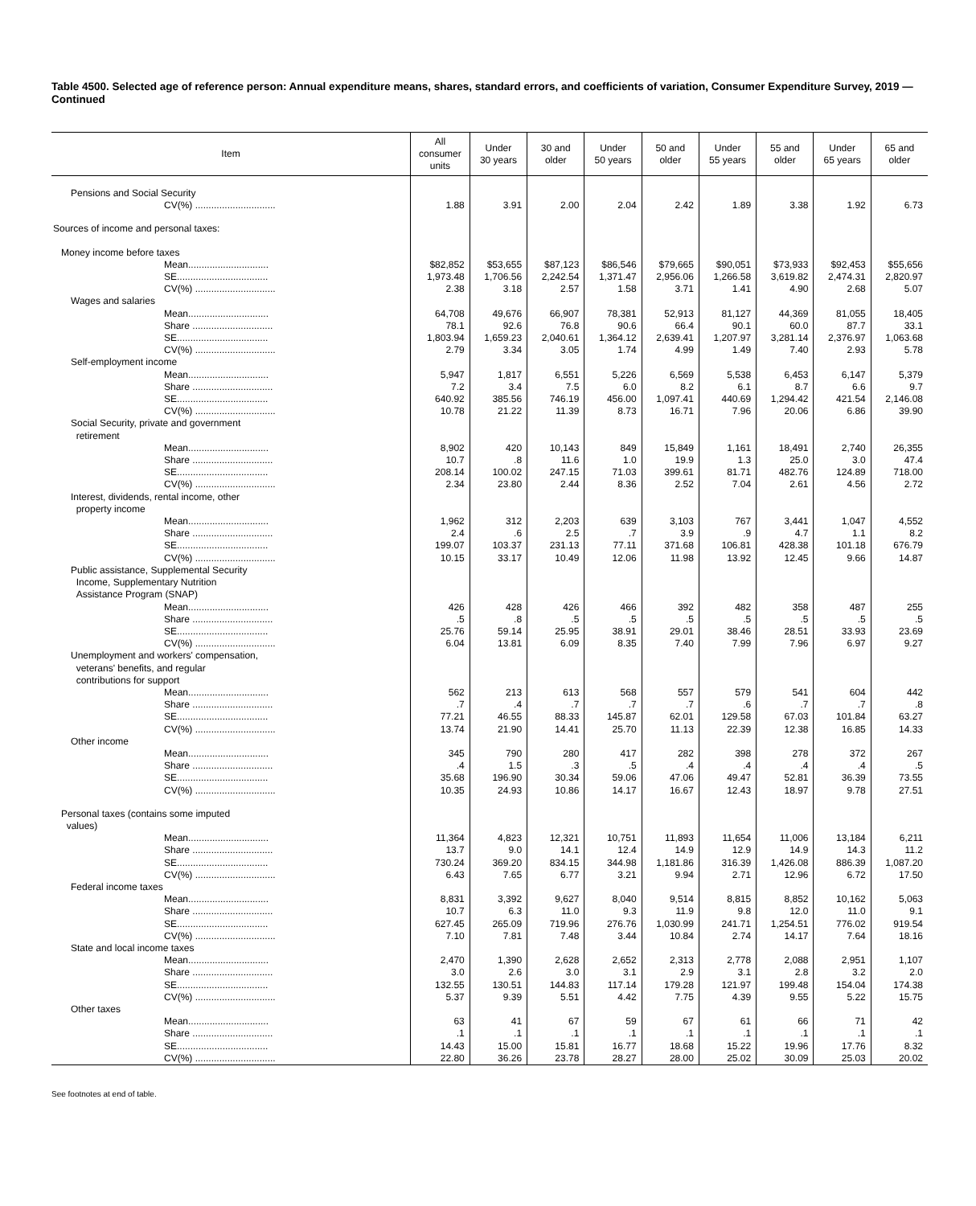Table 4500. Selected age of reference person: Annual expenditure means, shares, standard errors, and coefficients of variation, Consumer Expenditure Survey, 2019 — Continued
| Item | All consumer units | Under 30 years | 30 and older | Under 50 years | 50 and older | Under 55 years | 55 and older | Under 65 years | 65 and older |
| --- | --- | --- | --- | --- | --- | --- | --- | --- | --- |
| Pensions and Social Security | | | | | | | | | |
| CV(%) .............................. | 1.88 | 3.91 | 2.00 | 2.04 | 2.42 | 1.89 | 3.38 | 1.92 | 6.73 |
| Sources of income and personal taxes: | | | | | | | | | |
| Money income before taxes | | | | | | | | | |
| Mean.............................. | $82,852 | $53,655 | $87,123 | $86,546 | $79,665 | $90,051 | $73,933 | $92,453 | $55,656 |
| SE.................................. | 1,973.48 | 1,706.56 | 2,242.54 | 1,371.47 | 2,956.06 | 1,266.58 | 3,619.82 | 2,474.31 | 2,820.97 |
| CV(%) .............................. | 2.38 | 3.18 | 2.57 | 1.58 | 3.71 | 1.41 | 4.90 | 2.68 | 5.07 |
| Wages and salaries | | | | | | | | | |
| Mean.............................. | 64,708 | 49,676 | 66,907 | 78,381 | 52,913 | 81,127 | 44,369 | 81,055 | 18,405 |
| Share .............................. | 78.1 | 92.6 | 76.8 | 90.6 | 66.4 | 90.1 | 60.0 | 87.7 | 33.1 |
| SE.................................. | 1,803.94 | 1,659.23 | 2,040.61 | 1,364.12 | 2,639.41 | 1,207.97 | 3,281.14 | 2,376.97 | 1,063.68 |
| CV(%) .............................. | 2.79 | 3.34 | 3.05 | 1.74 | 4.99 | 1.49 | 7.40 | 2.93 | 5.78 |
| Self-employment income | | | | | | | | | |
| Mean.............................. | 5,947 | 1,817 | 6,551 | 5,226 | 6,569 | 5,538 | 6,453 | 6,147 | 5,379 |
| Share .............................. | 7.2 | 3.4 | 7.5 | 6.0 | 8.2 | 6.1 | 8.7 | 6.6 | 9.7 |
| SE.................................. | 640.92 | 385.56 | 746.19 | 456.00 | 1,097.41 | 440.69 | 1,294.42 | 421.54 | 2,146.08 |
| CV(%) .............................. | 10.78 | 21.22 | 11.39 | 8.73 | 16.71 | 7.96 | 20.06 | 6.86 | 39.90 |
| Social Security, private and government retirement | | | | | | | | | |
| Mean.............................. | 8,902 | 420 | 10,143 | 849 | 15,849 | 1,161 | 18,491 | 2,740 | 26,355 |
| Share .............................. | 10.7 | .8 | 11.6 | 1.0 | 19.9 | 1.3 | 25.0 | 3.0 | 47.4 |
| SE.................................. | 208.14 | 100.02 | 247.15 | 71.03 | 399.61 | 81.71 | 482.76 | 124.89 | 718.00 |
| CV(%) .............................. | 2.34 | 23.80 | 2.44 | 8.36 | 2.52 | 7.04 | 2.61 | 4.56 | 2.72 |
| Interest, dividends, rental income, other property income | | | | | | | | | |
| Mean.............................. | 1,962 | 312 | 2,203 | 639 | 3,103 | 767 | 3,441 | 1,047 | 4,552 |
| Share .............................. | 2.4 | .6 | 2.5 | .7 | 3.9 | .9 | 4.7 | 1.1 | 8.2 |
| SE.................................. | 199.07 | 103.37 | 231.13 | 77.11 | 371.68 | 106.81 | 428.38 | 101.18 | 676.79 |
| CV(%) .............................. | 10.15 | 33.17 | 10.49 | 12.06 | 11.98 | 13.92 | 12.45 | 9.66 | 14.87 |
| Public assistance, Supplemental Security Income, Supplementary Nutrition Assistance Program (SNAP) | | | | | | | | | |
| Mean.............................. | 426 | 428 | 426 | 466 | 392 | 482 | 358 | 487 | 255 |
| Share .............................. | .5 | .8 | .5 | .5 | .5 | .5 | .5 | .5 | .5 |
| SE.................................. | 25.76 | 59.14 | 25.95 | 38.91 | 29.01 | 38.46 | 28.51 | 33.93 | 23.69 |
| CV(%) .............................. | 6.04 | 13.81 | 6.09 | 8.35 | 7.40 | 7.99 | 7.96 | 6.97 | 9.27 |
| Unemployment and workers' compensation, veterans' benefits, and regular contributions for support | | | | | | | | | |
| Mean.............................. | 562 | 213 | 613 | 568 | 557 | 579 | 541 | 604 | 442 |
| Share .............................. | .7 | .4 | .7 | .7 | .7 | .6 | .7 | .7 | .8 |
| SE.................................. | 77.21 | 46.55 | 88.33 | 145.87 | 62.01 | 129.58 | 67.03 | 101.84 | 63.27 |
| CV(%) .............................. | 13.74 | 21.90 | 14.41 | 25.70 | 11.13 | 22.39 | 12.38 | 16.85 | 14.33 |
| Other income | | | | | | | | | |
| Mean.............................. | 345 | 790 | 280 | 417 | 282 | 398 | 278 | 372 | 267 |
| Share .............................. | .4 | 1.5 | .3 | .5 | .4 | .4 | .4 | .4 | .5 |
| SE.................................. | 35.68 | 196.90 | 30.34 | 59.06 | 47.06 | 49.47 | 52.81 | 36.39 | 73.55 |
| CV(%) .............................. | 10.35 | 24.93 | 10.86 | 14.17 | 16.67 | 12.43 | 18.97 | 9.78 | 27.51 |
| Personal taxes (contains some imputed values) | | | | | | | | | |
| Mean.............................. | 11,364 | 4,823 | 12,321 | 10,751 | 11,893 | 11,654 | 11,006 | 13,184 | 6,211 |
| Share .............................. | 13.7 | 9.0 | 14.1 | 12.4 | 14.9 | 12.9 | 14.9 | 14.3 | 11.2 |
| SE.................................. | 730.24 | 369.20 | 834.15 | 344.98 | 1,181.86 | 316.39 | 1,426.08 | 886.39 | 1,087.20 |
| CV(%) .............................. | 6.43 | 7.65 | 6.77 | 3.21 | 9.94 | 2.71 | 12.96 | 6.72 | 17.50 |
| Federal income taxes | | | | | | | | | |
| Mean.............................. | 8,831 | 3,392 | 9,627 | 8,040 | 9,514 | 8,815 | 8,852 | 10,162 | 5,063 |
| Share .............................. | 10.7 | 6.3 | 11.0 | 9.3 | 11.9 | 9.8 | 12.0 | 11.0 | 9.1 |
| SE.................................. | 627.45 | 265.09 | 719.96 | 276.76 | 1,030.99 | 241.71 | 1,254.51 | 776.02 | 919.54 |
| CV(%) .............................. | 7.10 | 7.81 | 7.48 | 3.44 | 10.84 | 2.74 | 14.17 | 7.64 | 18.16 |
| State and local income taxes | | | | | | | | | |
| Mean.............................. | 2,470 | 1,390 | 2,628 | 2,652 | 2,313 | 2,778 | 2,088 | 2,951 | 1,107 |
| Share .............................. | 3.0 | 2.6 | 3.0 | 3.1 | 2.9 | 3.1 | 2.8 | 3.2 | 2.0 |
| SE.................................. | 132.55 | 130.51 | 144.83 | 117.14 | 179.28 | 121.97 | 199.48 | 154.04 | 174.38 |
| CV(%) .............................. | 5.37 | 9.39 | 5.51 | 4.42 | 7.75 | 4.39 | 9.55 | 5.22 | 15.75 |
| Other taxes | | | | | | | | | |
| Mean.............................. | 63 | 41 | 67 | 59 | 67 | 61 | 66 | 71 | 42 |
| Share .............................. | .1 | .1 | .1 | .1 | .1 | .1 | .1 | .1 | .1 |
| SE.................................. | 14.43 | 15.00 | 15.81 | 16.77 | 18.68 | 15.22 | 19.96 | 17.76 | 8.32 |
| CV(%) .............................. | 22.80 | 36.26 | 23.78 | 28.27 | 28.00 | 25.02 | 30.09 | 25.03 | 20.02 |
See footnotes at end of table.